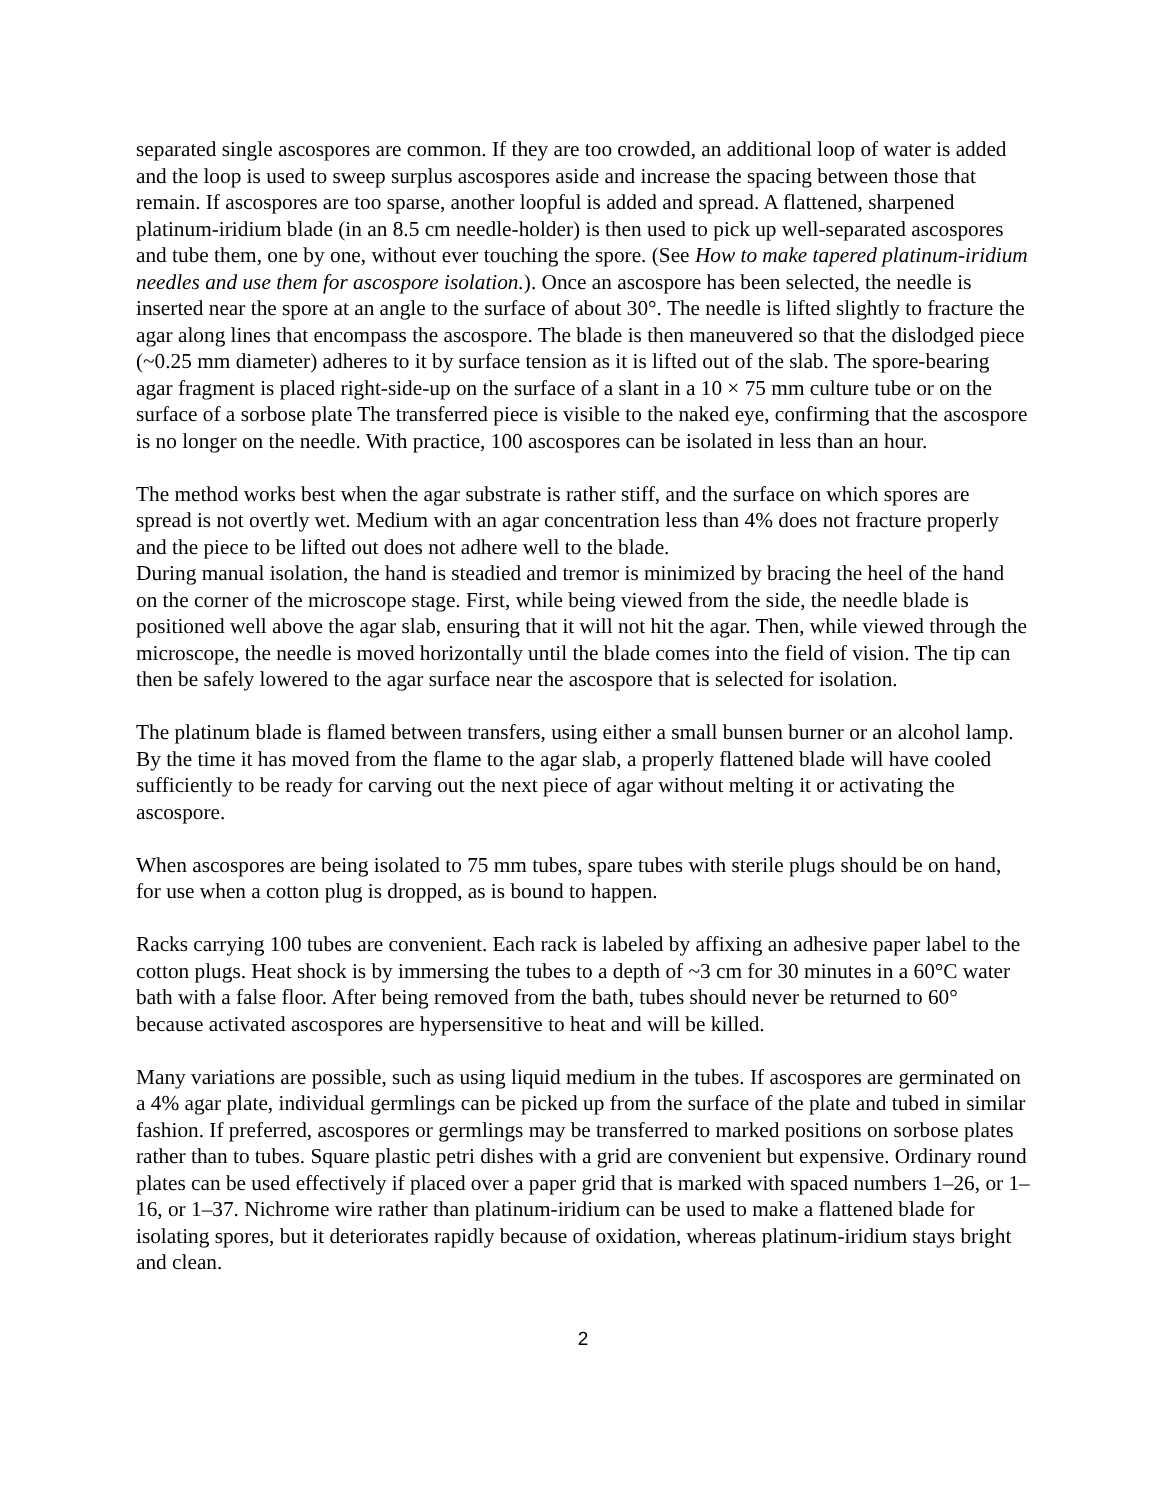separated single ascospores are common. If they are too crowded, an additional loop of water is added and the loop is used to sweep surplus ascospores aside and increase the spacing between those that remain. If ascospores are too sparse, another loopful is added and spread. A flattened, sharpened platinum-iridium blade (in an 8.5 cm needle-holder) is then used to pick up well-separated ascospores and tube them, one by one, without ever touching the spore. (See How to make tapered platinum-iridium needles and use them for ascospore isolation.). Once an ascospore has been selected, the needle is inserted near the spore at an angle to the surface of about 30°. The needle is lifted slightly to fracture the agar along lines that encompass the ascospore. The blade is then maneuvered so that the dislodged piece (~0.25 mm diameter) adheres to it by surface tension as it is lifted out of the slab. The spore-bearing agar fragment is placed right-side-up on the surface of a slant in a 10 × 75 mm culture tube or on the surface of a sorbose plate The transferred piece is visible to the naked eye, confirming that the ascospore is no longer on the needle. With practice, 100 ascospores can be isolated in less than an hour.
The method works best when the agar substrate is rather stiff, and the surface on which spores are spread is not overtly wet. Medium with an agar concentration less than 4% does not fracture properly and the piece to be lifted out does not adhere well to the blade.
During manual isolation, the hand is steadied and tremor is minimized by bracing the heel of the hand on the corner of the microscope stage. First, while being viewed from the side, the needle blade is positioned well above the agar slab, ensuring that it will not hit the agar. Then, while viewed through the microscope, the needle is moved horizontally until the blade comes into the field of vision. The tip can then be safely lowered to the agar surface near the ascospore that is selected for isolation.
The platinum blade is flamed between transfers, using either a small bunsen burner or an alcohol lamp. By the time it has moved from the flame to the agar slab, a properly flattened blade will have cooled sufficiently to be ready for carving out the next piece of agar without melting it or activating the ascospore.
When ascospores are being isolated to 75 mm tubes, spare tubes with sterile plugs should be on hand, for use when a cotton plug is dropped, as is bound to happen.
Racks carrying 100 tubes are convenient. Each rack is labeled by affixing an adhesive paper label to the cotton plugs. Heat shock is by immersing the tubes to a depth of ~3 cm for 30 minutes in a 60°C water bath with a false floor. After being removed from the bath, tubes should never be returned to 60° because activated ascospores are hypersensitive to heat and will be killed.
Many variations are possible, such as using liquid medium in the tubes. If ascospores are germinated on a 4% agar plate, individual germlings can be picked up from the surface of the plate and tubed in similar fashion. If preferred, ascospores or germlings may be transferred to marked positions on sorbose plates rather than to tubes. Square plastic petri dishes with a grid are convenient but expensive. Ordinary round plates can be used effectively if placed over a paper grid that is marked with spaced numbers 1–26, or 1–16, or 1–37. Nichrome wire rather than platinum-iridium can be used to make a flattened blade for isolating spores, but it deteriorates rapidly because of oxidation, whereas platinum-iridium stays bright and clean.
2